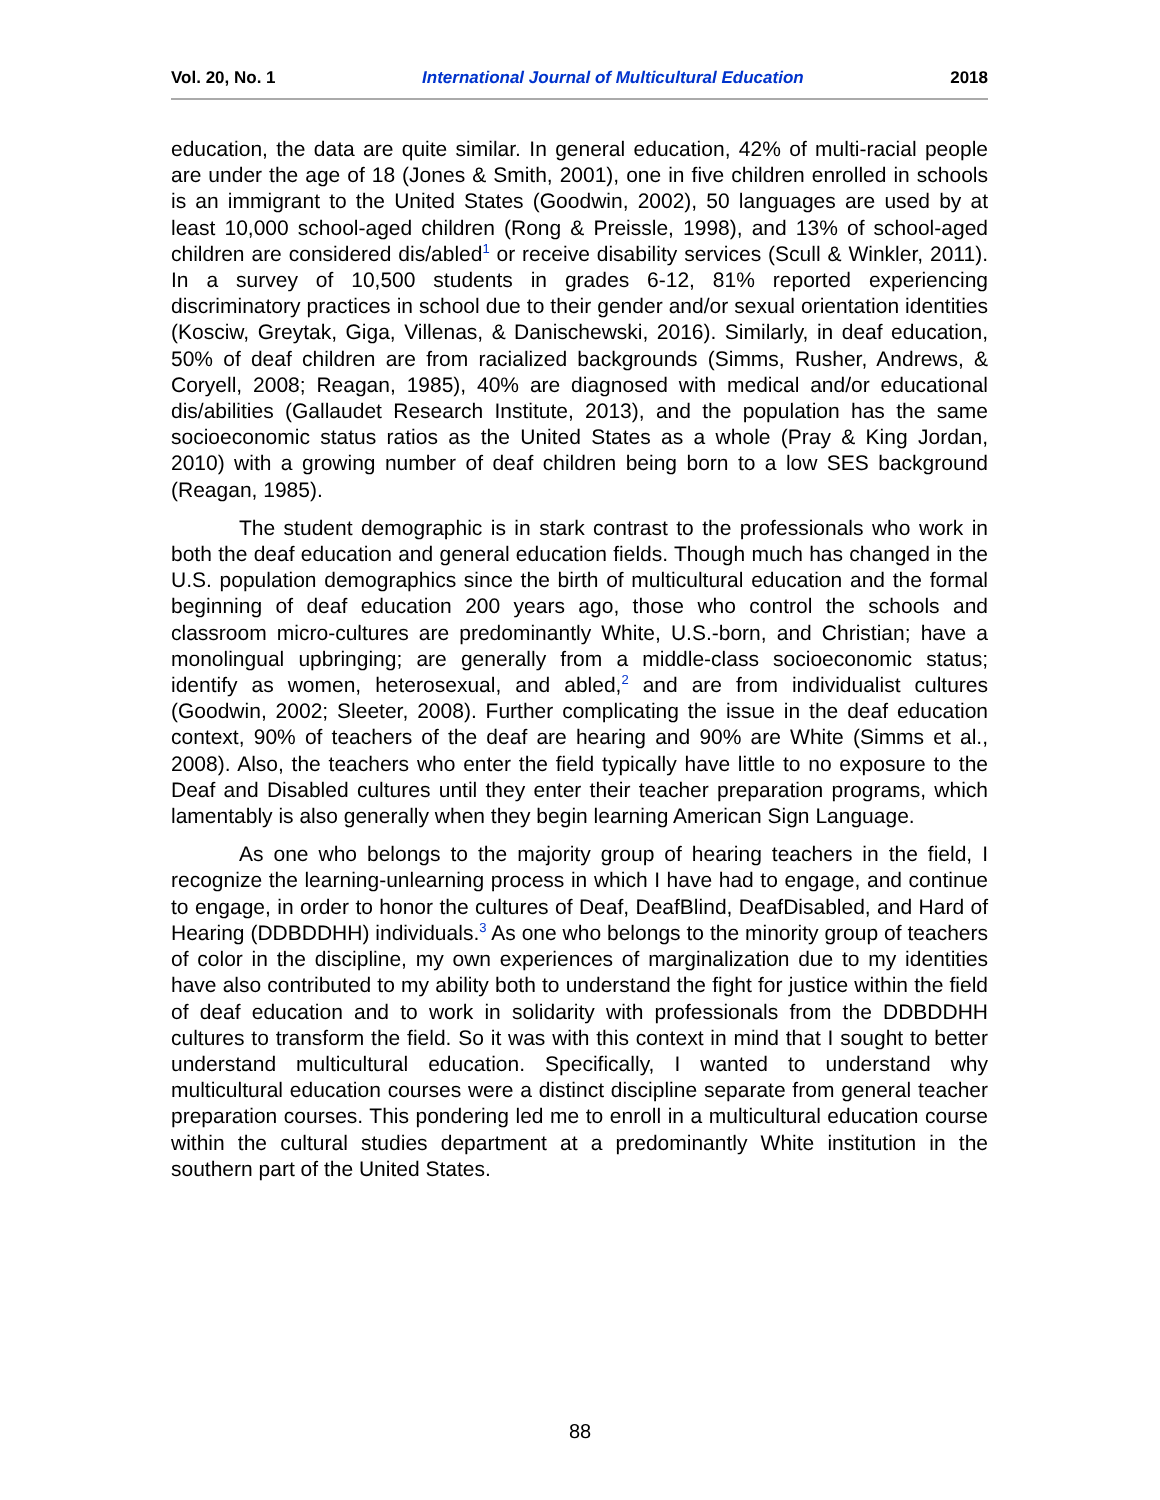Vol. 20, No. 1 International Journal of Multicultural Education 2018
education, the data are quite similar. In general education, 42% of multi-racial people are under the age of 18 (Jones & Smith, 2001), one in five children enrolled in schools is an immigrant to the United States (Goodwin, 2002), 50 languages are used by at least 10,000 school-aged children (Rong & Preissle, 1998), and 13% of school-aged children are considered dis/abled<sup>1</sup> or receive disability services (Scull & Winkler, 2011). In a survey of 10,500 students in grades 6-12, 81% reported experiencing discriminatory practices in school due to their gender and/or sexual orientation identities (Kosciw, Greytak, Giga, Villenas, & Danischewski, 2016). Similarly, in deaf education, 50% of deaf children are from racialized backgrounds (Simms, Rusher, Andrews, & Coryell, 2008; Reagan, 1985), 40% are diagnosed with medical and/or educational dis/abilities (Gallaudet Research Institute, 2013), and the population has the same socioeconomic status ratios as the United States as a whole (Pray & King Jordan, 2010) with a growing number of deaf children being born to a low SES background (Reagan, 1985).
The student demographic is in stark contrast to the professionals who work in both the deaf education and general education fields. Though much has changed in the U.S. population demographics since the birth of multicultural education and the formal beginning of deaf education 200 years ago, those who control the schools and classroom micro-cultures are predominantly White, U.S.-born, and Christian; have a monolingual upbringing; are generally from a middle-class socioeconomic status; identify as women, heterosexual, and abled,<sup>2</sup> and are from individualist cultures (Goodwin, 2002; Sleeter, 2008). Further complicating the issue in the deaf education context, 90% of teachers of the deaf are hearing and 90% are White (Simms et al., 2008). Also, the teachers who enter the field typically have little to no exposure to the Deaf and Disabled cultures until they enter their teacher preparation programs, which lamentably is also generally when they begin learning American Sign Language.
As one who belongs to the majority group of hearing teachers in the field, I recognize the learning-unlearning process in which I have had to engage, and continue to engage, in order to honor the cultures of Deaf, DeafBlind, DeafDisabled, and Hard of Hearing (DDBDDHH) individuals.<sup>3</sup> As one who belongs to the minority group of teachers of color in the discipline, my own experiences of marginalization due to my identities have also contributed to my ability both to understand the fight for justice within the field of deaf education and to work in solidarity with professionals from the DDBDDHH cultures to transform the field. So it was with this context in mind that I sought to better understand multicultural education. Specifically, I wanted to understand why multicultural education courses were a distinct discipline separate from general teacher preparation courses. This pondering led me to enroll in a multicultural education course within the cultural studies department at a predominantly White institution in the southern part of the United States.
88